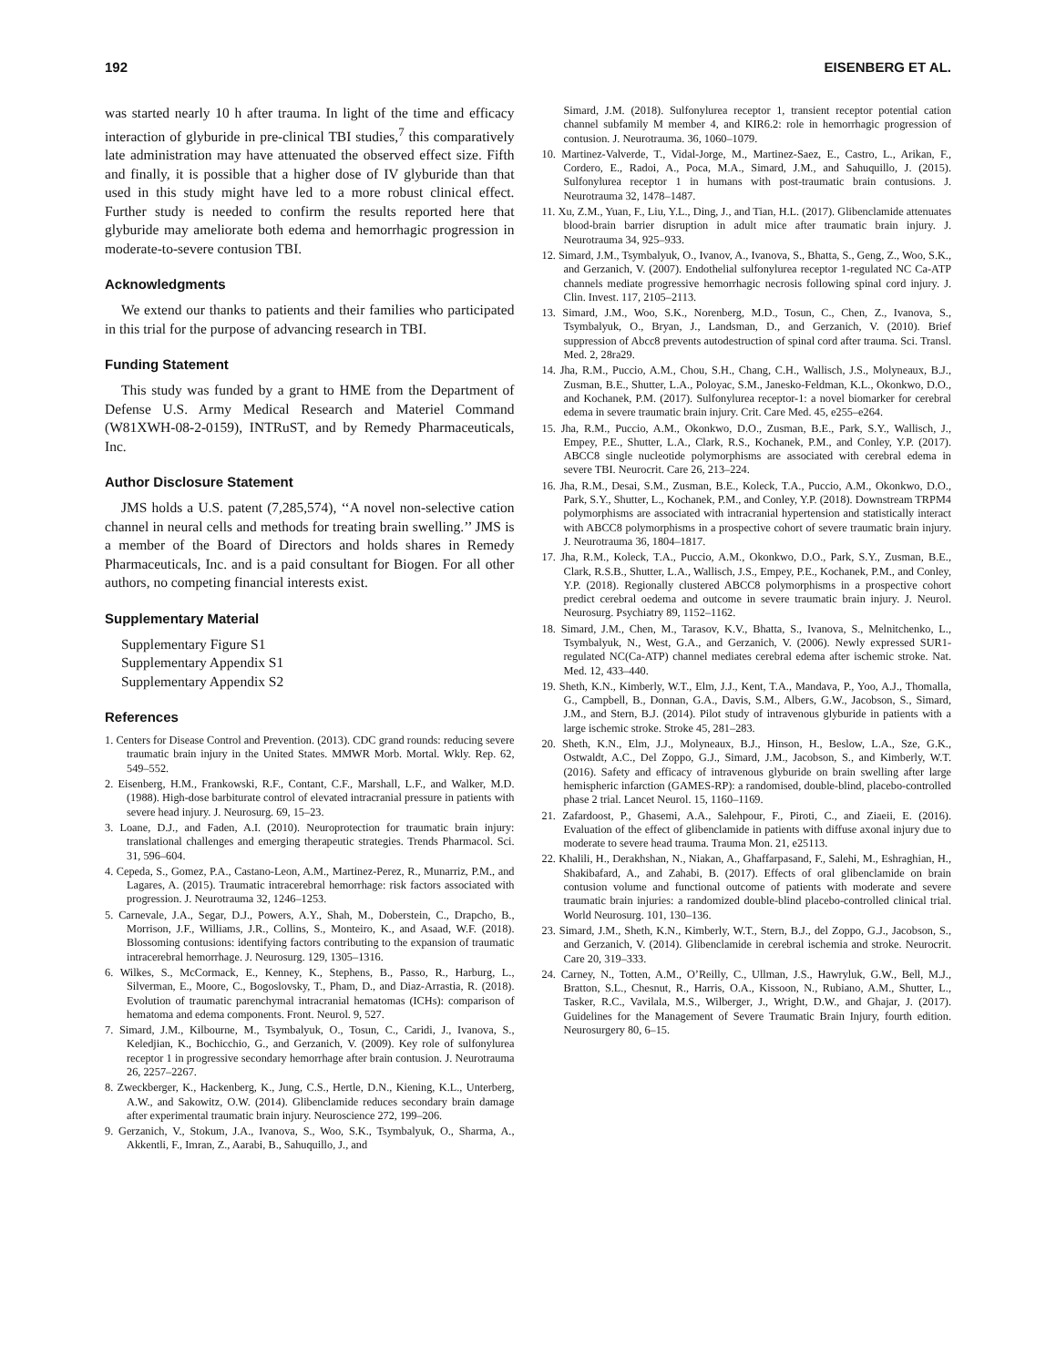192 EISENBERG ET AL.
was started nearly 10 h after trauma. In light of the time and efficacy interaction of glyburide in pre-clinical TBI studies,<sup>7</sup> this comparatively late administration may have attenuated the observed effect size. Fifth and finally, it is possible that a higher dose of IV glyburide than that used in this study might have led to a more robust clinical effect. Further study is needed to confirm the results reported here that glyburide may ameliorate both edema and hemorrhagic progression in moderate-to-severe contusion TBI.
Acknowledgments
We extend our thanks to patients and their families who participated in this trial for the purpose of advancing research in TBI.
Funding Statement
This study was funded by a grant to HME from the Department of Defense U.S. Army Medical Research and Materiel Command (W81XWH-08-2-0159), INTRuST, and by Remedy Pharmaceuticals, Inc.
Author Disclosure Statement
JMS holds a U.S. patent (7,285,574), ‘‘A novel non-selective cation channel in neural cells and methods for treating brain swelling.’’ JMS is a member of the Board of Directors and holds shares in Remedy Pharmaceuticals, Inc. and is a paid consultant for Biogen. For all other authors, no competing financial interests exist.
Supplementary Material
Supplementary Figure S1
Supplementary Appendix S1
Supplementary Appendix S2
References
1. Centers for Disease Control and Prevention. (2013). CDC grand rounds: reducing severe traumatic brain injury in the United States. MMWR Morb. Mortal. Wkly. Rep. 62, 549–552.
2. Eisenberg, H.M., Frankowski, R.F., Contant, C.F., Marshall, L.F., and Walker, M.D. (1988). High-dose barbiturate control of elevated intracranial pressure in patients with severe head injury. J. Neurosurg. 69, 15–23.
3. Loane, D.J., and Faden, A.I. (2010). Neuroprotection for traumatic brain injury: translational challenges and emerging therapeutic strategies. Trends Pharmacol. Sci. 31, 596–604.
4. Cepeda, S., Gomez, P.A., Castano-Leon, A.M., Martinez-Perez, R., Munarriz, P.M., and Lagares, A. (2015). Traumatic intracerebral hemorrhage: risk factors associated with progression. J. Neurotrauma 32, 1246–1253.
5. Carnevale, J.A., Segar, D.J., Powers, A.Y., Shah, M., Doberstein, C., Drapcho, B., Morrison, J.F., Williams, J.R., Collins, S., Monteiro, K., and Asaad, W.F. (2018). Blossoming contusions: identifying factors contributing to the expansion of traumatic intracerebral hemorrhage. J. Neurosurg. 129, 1305–1316.
6. Wilkes, S., McCormack, E., Kenney, K., Stephens, B., Passo, R., Harburg, L., Silverman, E., Moore, C., Bogoslovsky, T., Pham, D., and Diaz-Arrastia, R. (2018). Evolution of traumatic parenchymal intracranial hematomas (ICHs): comparison of hematoma and edema components. Front. Neurol. 9, 527.
7. Simard, J.M., Kilbourne, M., Tsymbalyuk, O., Tosun, C., Caridi, J., Ivanova, S., Keledjian, K., Bochicchio, G., and Gerzanich, V. (2009). Key role of sulfonylurea receptor 1 in progressive secondary hemorrhage after brain contusion. J. Neurotrauma 26, 2257–2267.
8. Zweckberger, K., Hackenberg, K., Jung, C.S., Hertle, D.N., Kiening, K.L., Unterberg, A.W., and Sakowitz, O.W. (2014). Glibenclamide reduces secondary brain damage after experimental traumatic brain injury. Neuroscience 272, 199–206.
9. Gerzanich, V., Stokum, J.A., Ivanova, S., Woo, S.K., Tsymbalyuk, O., Sharma, A., Akkentli, F., Imran, Z., Aarabi, B., Sahuquillo, J., and
Simard, J.M. (2018). Sulfonylurea receptor 1, transient receptor potential cation channel subfamily M member 4, and KIR6.2: role in hemorrhagic progression of contusion. J. Neurotrauma. 36, 1060–1079.
10. Martinez-Valverde, T., Vidal-Jorge, M., Martinez-Saez, E., Castro, L., Arikan, F., Cordero, E., Radoi, A., Poca, M.A., Simard, J.M., and Sahuquillo, J. (2015). Sulfonylurea receptor 1 in humans with post-traumatic brain contusions. J. Neurotrauma 32, 1478–1487.
11. Xu, Z.M., Yuan, F., Liu, Y.L., Ding, J., and Tian, H.L. (2017). Glibenclamide attenuates blood-brain barrier disruption in adult mice after traumatic brain injury. J. Neurotrauma 34, 925–933.
12. Simard, J.M., Tsymbalyuk, O., Ivanov, A., Ivanova, S., Bhatta, S., Geng, Z., Woo, S.K., and Gerzanich, V. (2007). Endothelial sulfonylurea receptor 1-regulated NC Ca-ATP channels mediate progressive hemorrhagic necrosis following spinal cord injury. J. Clin. Invest. 117, 2105–2113.
13. Simard, J.M., Woo, S.K., Norenberg, M.D., Tosun, C., Chen, Z., Ivanova, S., Tsymbalyuk, O., Bryan, J., Landsman, D., and Gerzanich, V. (2010). Brief suppression of Abcc8 prevents autodestruction of spinal cord after trauma. Sci. Transl. Med. 2, 28ra29.
14. Jha, R.M., Puccio, A.M., Chou, S.H., Chang, C.H., Wallisch, J.S., Molyneaux, B.J., Zusman, B.E., Shutter, L.A., Poloyac, S.M., Janesko-Feldman, K.L., Okonkwo, D.O., and Kochanek, P.M. (2017). Sulfonylurea receptor-1: a novel biomarker for cerebral edema in severe traumatic brain injury. Crit. Care Med. 45, e255–e264.
15. Jha, R.M., Puccio, A.M., Okonkwo, D.O., Zusman, B.E., Park, S.Y., Wallisch, J., Empey, P.E., Shutter, L.A., Clark, R.S., Kochanek, P.M., and Conley, Y.P. (2017). ABCC8 single nucleotide polymorphisms are associated with cerebral edema in severe TBI. Neurocrit. Care 26, 213–224.
16. Jha, R.M., Desai, S.M., Zusman, B.E., Koleck, T.A., Puccio, A.M., Okonkwo, D.O., Park, S.Y., Shutter, L., Kochanek, P.M., and Conley, Y.P. (2018). Downstream TRPM4 polymorphisms are associated with intracranial hypertension and statistically interact with ABCC8 polymorphisms in a prospective cohort of severe traumatic brain injury. J. Neurotrauma 36, 1804–1817.
17. Jha, R.M., Koleck, T.A., Puccio, A.M., Okonkwo, D.O., Park, S.Y., Zusman, B.E., Clark, R.S.B., Shutter, L.A., Wallisch, J.S., Empey, P.E., Kochanek, P.M., and Conley, Y.P. (2018). Regionally clustered ABCC8 polymorphisms in a prospective cohort predict cerebral oedema and outcome in severe traumatic brain injury. J. Neurol. Neurosurg. Psychiatry 89, 1152–1162.
18. Simard, J.M., Chen, M., Tarasov, K.V., Bhatta, S., Ivanova, S., Melnitchenko, L., Tsymbalyuk, N., West, G.A., and Gerzanich, V. (2006). Newly expressed SUR1-regulated NC(Ca-ATP) channel mediates cerebral edema after ischemic stroke. Nat. Med. 12, 433–440.
19. Sheth, K.N., Kimberly, W.T., Elm, J.J., Kent, T.A., Mandava, P., Yoo, A.J., Thomalla, G., Campbell, B., Donnan, G.A., Davis, S.M., Albers, G.W., Jacobson, S., Simard, J.M., and Stern, B.J. (2014). Pilot study of intravenous glyburide in patients with a large ischemic stroke. Stroke 45, 281–283.
20. Sheth, K.N., Elm, J.J., Molyneaux, B.J., Hinson, H., Beslow, L.A., Sze, G.K., Ostwaldt, A.C., Del Zoppo, G.J., Simard, J.M., Jacobson, S., and Kimberly, W.T. (2016). Safety and efficacy of intravenous glyburide on brain swelling after large hemispheric infarction (GAMES-RP): a randomised, double-blind, placebo-controlled phase 2 trial. Lancet Neurol. 15, 1160–1169.
21. Zafardoost, P., Ghasemi, A.A., Salehpour, F., Piroti, C., and Ziaeii, E. (2016). Evaluation of the effect of glibenclamide in patients with diffuse axonal injury due to moderate to severe head trauma. Trauma Mon. 21, e25113.
22. Khalili, H., Derakhshan, N., Niakan, A., Ghaffarpasand, F., Salehi, M., Eshraghian, H., Shakibafard, A., and Zahabi, B. (2017). Effects of oral glibenclamide on brain contusion volume and functional outcome of patients with moderate and severe traumatic brain injuries: a randomized double-blind placebo-controlled clinical trial. World Neurosurg. 101, 130–136.
23. Simard, J.M., Sheth, K.N., Kimberly, W.T., Stern, B.J., del Zoppo, G.J., Jacobson, S., and Gerzanich, V. (2014). Glibenclamide in cerebral ischemia and stroke. Neurocrit. Care 20, 319–333.
24. Carney, N., Totten, A.M., O’Reilly, C., Ullman, J.S., Hawryluk, G.W., Bell, M.J., Bratton, S.L., Chesnut, R., Harris, O.A., Kissoon, N., Rubiano, A.M., Shutter, L., Tasker, R.C., Vavilala, M.S., Wilberger, J., Wright, D.W., and Ghajar, J. (2017). Guidelines for the Management of Severe Traumatic Brain Injury, fourth edition. Neurosurgery 80, 6–15.